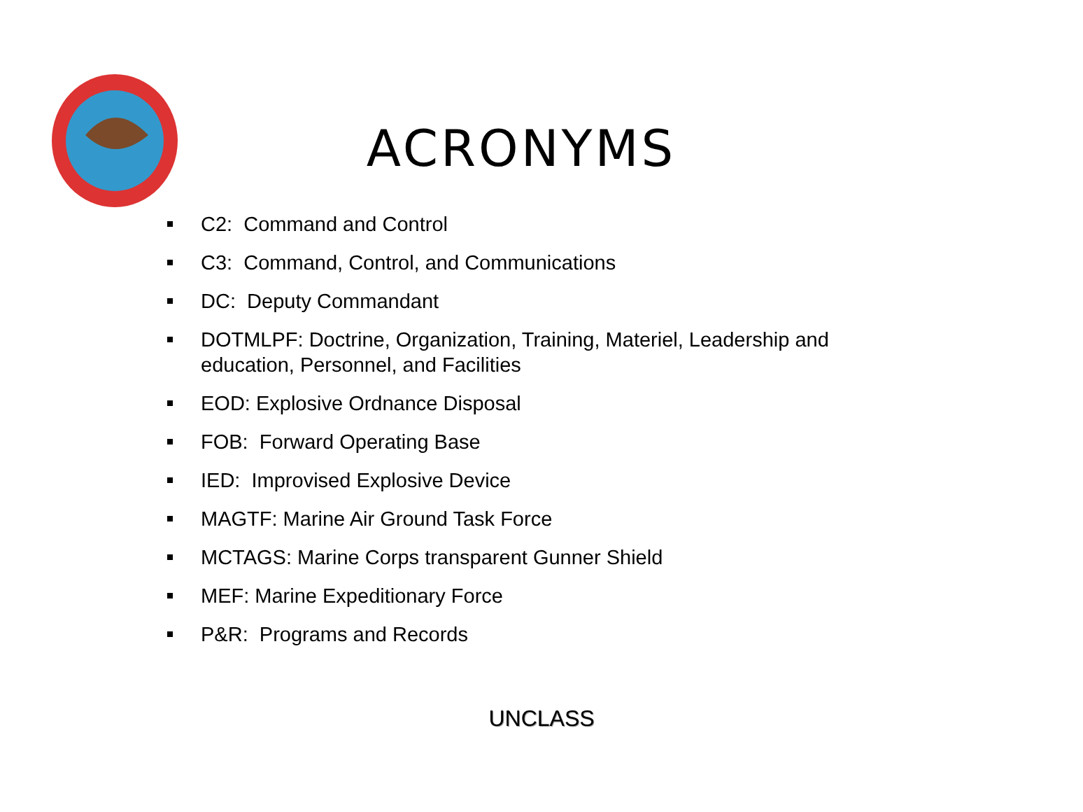ACRONYMS
C2: Command and Control
C3: Command, Control, and Communications
DC: Deputy Commandant
DOTMLPF: Doctrine, Organization, Training, Materiel, Leadership and education, Personnel, and Facilities
EOD: Explosive Ordnance Disposal
FOB: Forward Operating Base
IED: Improvised Explosive Device
MAGTF: Marine Air Ground Task Force
MCTAGS: Marine Corps transparent Gunner Shield
MEF: Marine Expeditionary Force
P&R: Programs and Records
UNCLASS